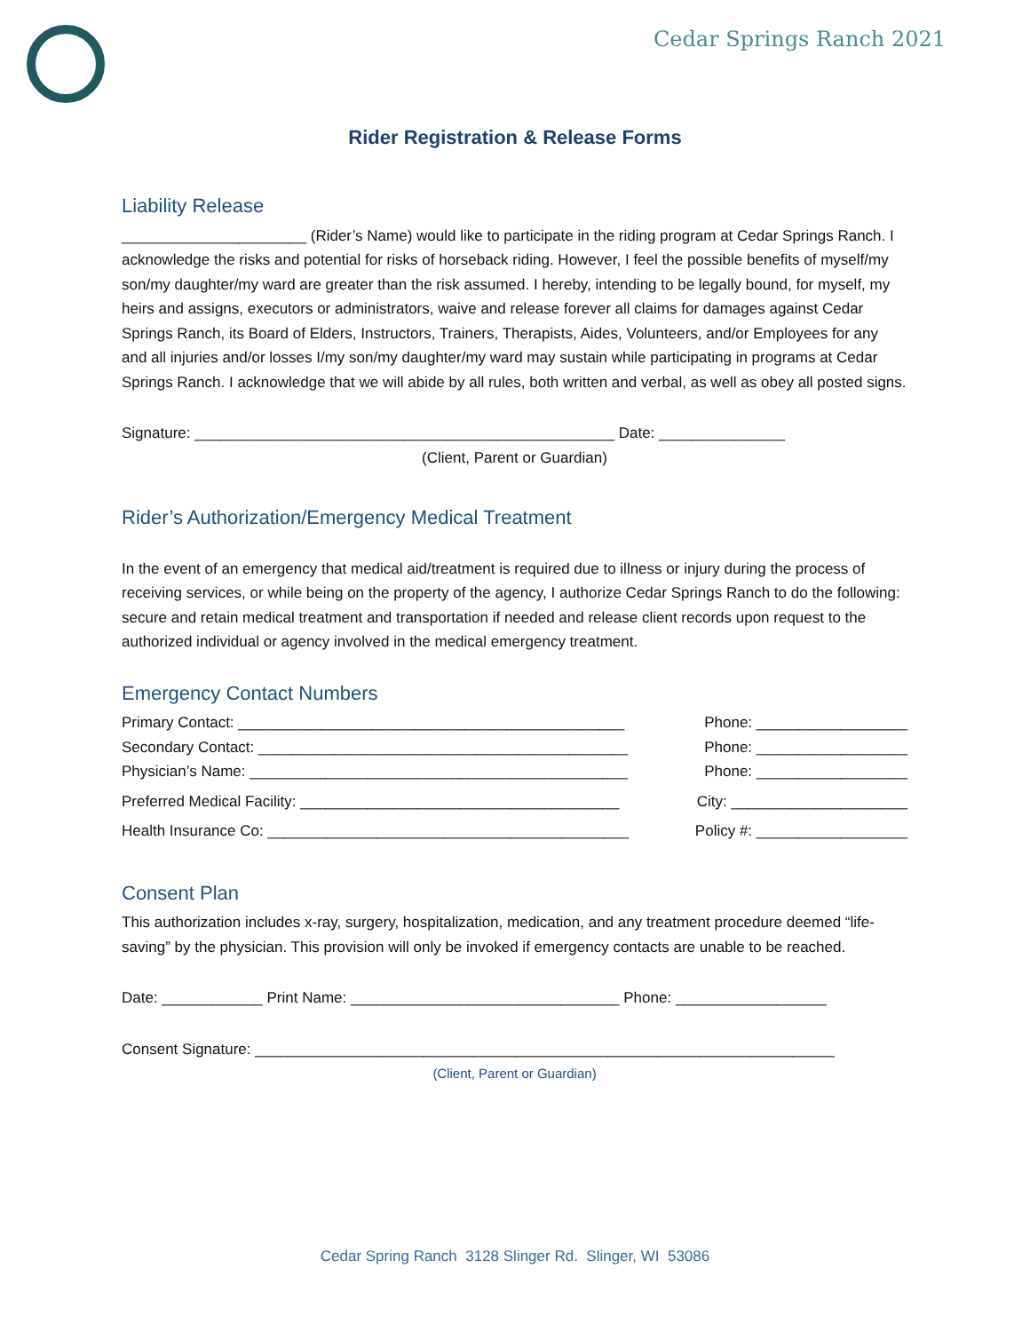Cedar Springs Ranch 2021
Rider Registration & Release Forms
Liability Release
______________________ (Rider’s Name) would like to participate in the riding program at Cedar Springs Ranch. I acknowledge the risks and potential for risks of horseback riding. However, I feel the possible benefits of myself/my son/my daughter/my ward are greater than the risk assumed. I hereby, intending to be legally bound, for myself, my heirs and assigns, executors or administrators, waive and release forever all claims for damages against Cedar Springs Ranch, its Board of Elders, Instructors, Trainers, Therapists, Aides, Volunteers, and/or Employees for any and all injuries and/or losses I/my son/my daughter/my ward may sustain while participating in programs at Cedar Springs Ranch. I acknowledge that we will abide by all rules, both written and verbal, as well as obey all posted signs.
Signature: __________________________________________________ Date: _______________
(Client, Parent or Guardian)
Rider’s Authorization/Emergency Medical Treatment
In the event of an emergency that medical aid/treatment is required due to illness or injury during the process of receiving services, or while being on the property of the agency, I authorize Cedar Springs Ranch to do the following: secure and retain medical treatment and transportation if needed and release client records upon request to the authorized individual or agency involved in the medical emergency treatment.
Emergency Contact Numbers
Primary Contact: ______________________________________________ Phone: __________________
Secondary Contact: ____________________________________________ Phone: __________________
Physician’s Name: _____________________________________________ Phone: __________________
Preferred Medical Facility: ______________________________________ City: _____________________
Health Insurance Co: ___________________________________________ Policy #: __________________
Consent Plan
This authorization includes x-ray, surgery, hospitalization, medication, and any treatment procedure deemed “life-saving” by the physician. This provision will only be invoked if emergency contacts are unable to be reached.
Date: ____________ Print Name: ________________________________ Phone: __________________
Consent Signature: _____________________________________________________________________
(Client, Parent or Guardian)
Cedar Spring Ranch 3128 Slinger Rd. Slinger, WI 53086